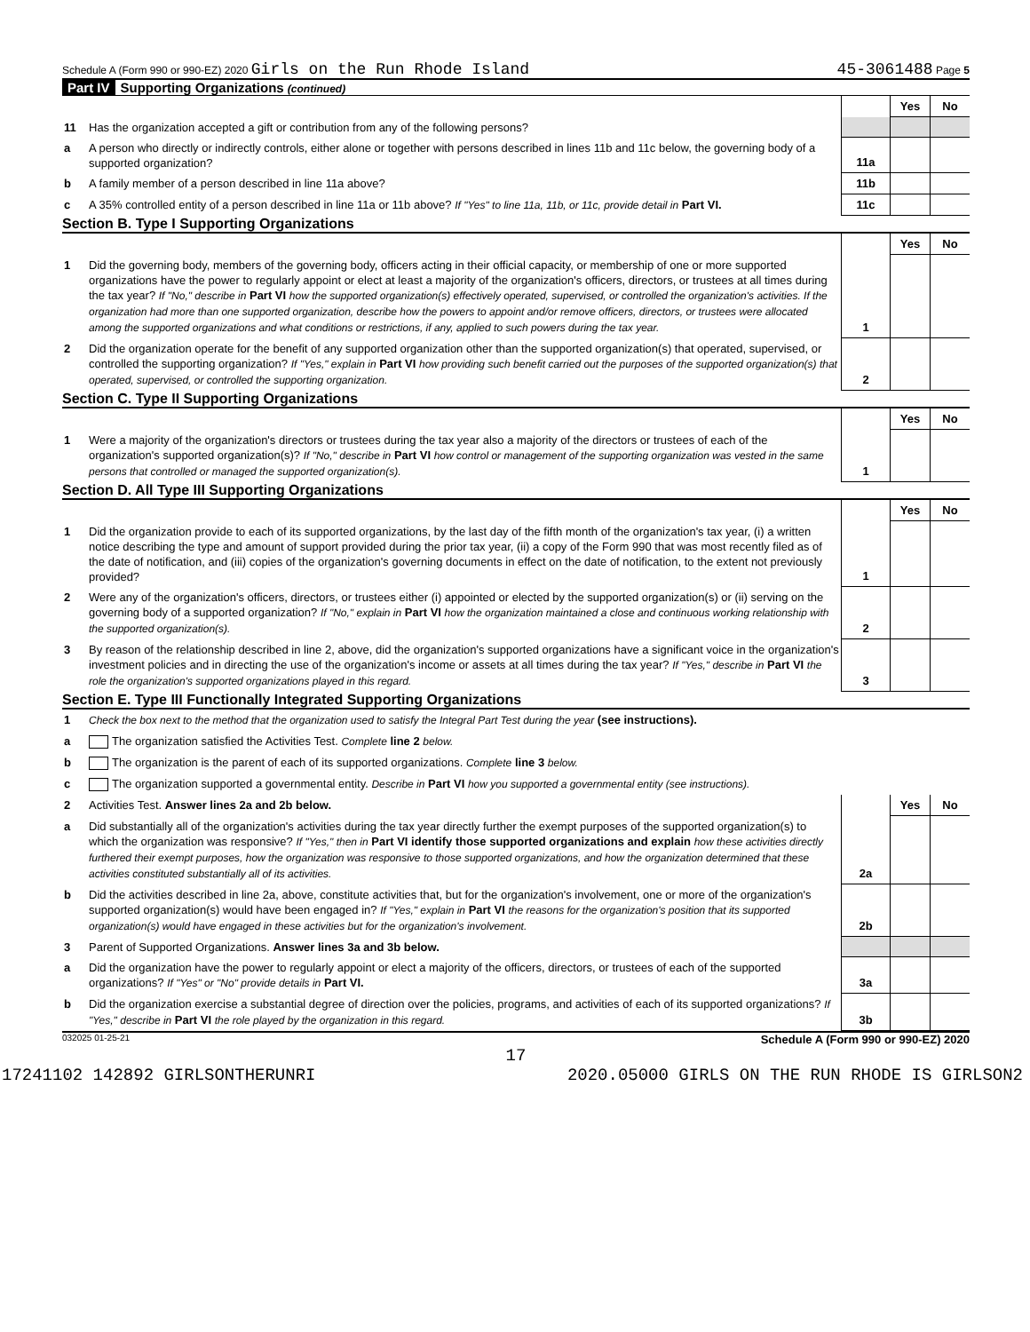Schedule A (Form 990 or 990-EZ) 2020 Girls on the Run Rhode Island 45-3061488 Page 5
Part IV Supporting Organizations (continued)
| | | | Yes | No |
| 11 | Has the organization accepted a gift or contribution from any of the following persons? | | | |
| a | A person who directly or indirectly controls, either alone or together with persons described in lines 11b and 11c below, the governing body of a supported organization? | 11a | | |
| b | A family member of a person described in line 11a above? | 11b | | |
| c | A 35% controlled entity of a person described in line 11a or 11b above? If "Yes" to line 11a, 11b, or 11c, provide detail in Part VI. | 11c | | |
Section B. Type I Supporting Organizations
| | | | Yes | No |
| 1 | Did the governing body, members of the governing body, officers acting in their official capacity, or membership of one or more supported organizations have the power to regularly appoint or elect at least a majority of the organization's officers, directors, or trustees at all times during the tax year? If "No," describe in Part VI how the supported organization(s) effectively operated, supervised, or controlled the organization's activities. If the organization had more than one supported organization, describe how the powers to appoint and/or remove officers, directors, or trustees were allocated among the supported organizations and what conditions or restrictions, if any, applied to such powers during the tax year. | 1 | | |
| 2 | Did the organization operate for the benefit of any supported organization other than the supported organization(s) that operated, supervised, or controlled the supporting organization? If "Yes," explain in Part VI how providing such benefit carried out the purposes of the supported organization(s) that operated, supervised, or controlled the supporting organization. | 2 | | |
Section C. Type II Supporting Organizations
| | | | Yes | No |
| 1 | Were a majority of the organization's directors or trustees during the tax year also a majority of the directors or trustees of each of the organization's supported organization(s)? If "No," describe in Part VI how control or management of the supporting organization was vested in the same persons that controlled or managed the supported organization(s). | 1 | | |
Section D. All Type III Supporting Organizations
| | | | Yes | No |
| 1 | Did the organization provide to each of its supported organizations, by the last day of the fifth month of the organization's tax year, (i) a written notice describing the type and amount of support provided during the prior tax year, (ii) a copy of the Form 990 that was most recently filed as of the date of notification, and (iii) copies of the organization's governing documents in effect on the date of notification, to the extent not previously provided? | 1 | | |
| 2 | Were any of the organization's officers, directors, or trustees either (i) appointed or elected by the supported organization(s) or (ii) serving on the governing body of a supported organization? If "No," explain in Part VI how the organization maintained a close and continuous working relationship with the supported organization(s). | 2 | | |
| 3 | By reason of the relationship described in line 2, above, did the organization's supported organizations have a significant voice in the organization's investment policies and in directing the use of the organization's income or assets at all times during the tax year? If "Yes," describe in Part VI the role the organization's supported organizations played in this regard. | 3 | | |
Section E. Type III Functionally Integrated Supporting Organizations
| 1 | Check the box next to the method that the organization used to satisfy the Integral Part Test during the year (see instructions). | | | |
| a | The organization satisfied the Activities Test. Complete line 2 below. | | | |
| b | The organization is the parent of each of its supported organizations. Complete line 3 below. | | | |
| c | The organization supported a governmental entity. Describe in Part VI how you supported a governmental entity (see instructions). | | | |
| 2 | Activities Test. Answer lines 2a and 2b below. | | Yes | No |
| a | Did substantially all of the organization's activities during the tax year directly further the exempt purposes of the supported organization(s) to which the organization was responsive? If "Yes," then in Part VI identify those supported organizations and explain how these activities directly furthered their exempt purposes, how the organization was responsive to those supported organizations, and how the organization determined that these activities constituted substantially all of its activities. | 2a | | |
| b | Did the activities described in line 2a, above, constitute activities that, but for the organization's involvement, one or more of the organization's supported organization(s) would have been engaged in? If "Yes," explain in Part VI the reasons for the organization's position that its supported organization(s) would have engaged in these activities but for the organization's involvement. | 2b | | |
| 3 | Parent of Supported Organizations. Answer lines 3a and 3b below. | | | |
| a | Did the organization have the power to regularly appoint or elect a majority of the officers, directors, or trustees of each of the supported organizations? If "Yes" or "No" provide details in Part VI. | 3a | | |
| b | Did the organization exercise a substantial degree of direction over the policies, programs, and activities of each of its supported organizations? If "Yes," describe in Part VI the role played by the organization in this regard. | 3b | | |
032025 01-25-21 Schedule A (Form 990 or 990-EZ) 2020
17
17241102 142892 GIRLSONTHERUNRI 2020.05000 GIRLS ON THE RUN RHODE IS GIRLSON2